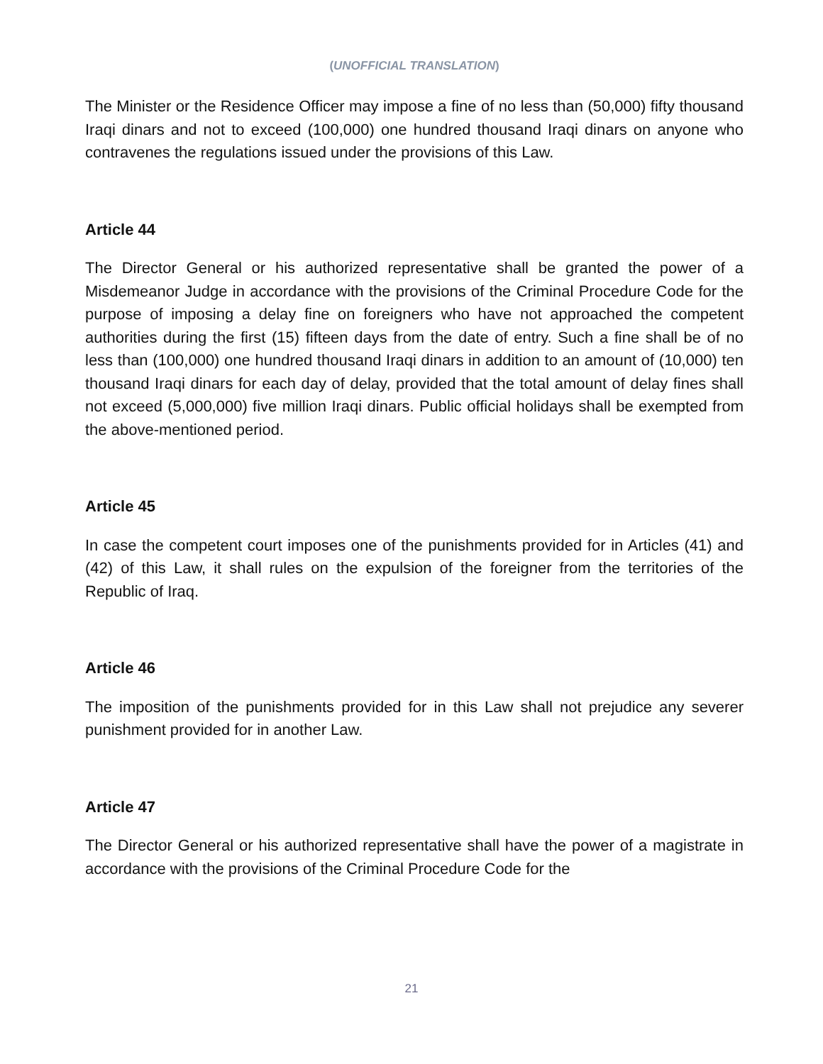(UNOFFICIAL TRANSLATION)
The Minister or the Residence Officer may impose a fine of no less than (50,000) fifty thousand Iraqi dinars and not to exceed (100,000) one hundred thousand Iraqi dinars on anyone who contravenes the regulations issued under the provisions of this Law.
Article 44
The Director General or his authorized representative shall be granted the power of a Misdemeanor Judge in accordance with the provisions of the Criminal Procedure Code for the purpose of imposing a delay fine on foreigners who have not approached the competent authorities during the first (15) fifteen days from the date of entry. Such a fine shall be of no less than (100,000) one hundred thousand Iraqi dinars in addition to an amount of (10,000) ten thousand Iraqi dinars for each day of delay, provided that the total amount of delay fines shall not exceed (5,000,000) five million Iraqi dinars. Public official holidays shall be exempted from the above-mentioned period.
Article 45
In case the competent court imposes one of the punishments provided for in Articles (41) and (42) of this Law, it shall rules on the expulsion of the foreigner from the territories of the Republic of Iraq.
Article 46
The imposition of the punishments provided for in this Law shall not prejudice any severer punishment provided for in another Law.
Article 47
The Director General or his authorized representative shall have the power of a magistrate in accordance with the provisions of the Criminal Procedure Code for the
21